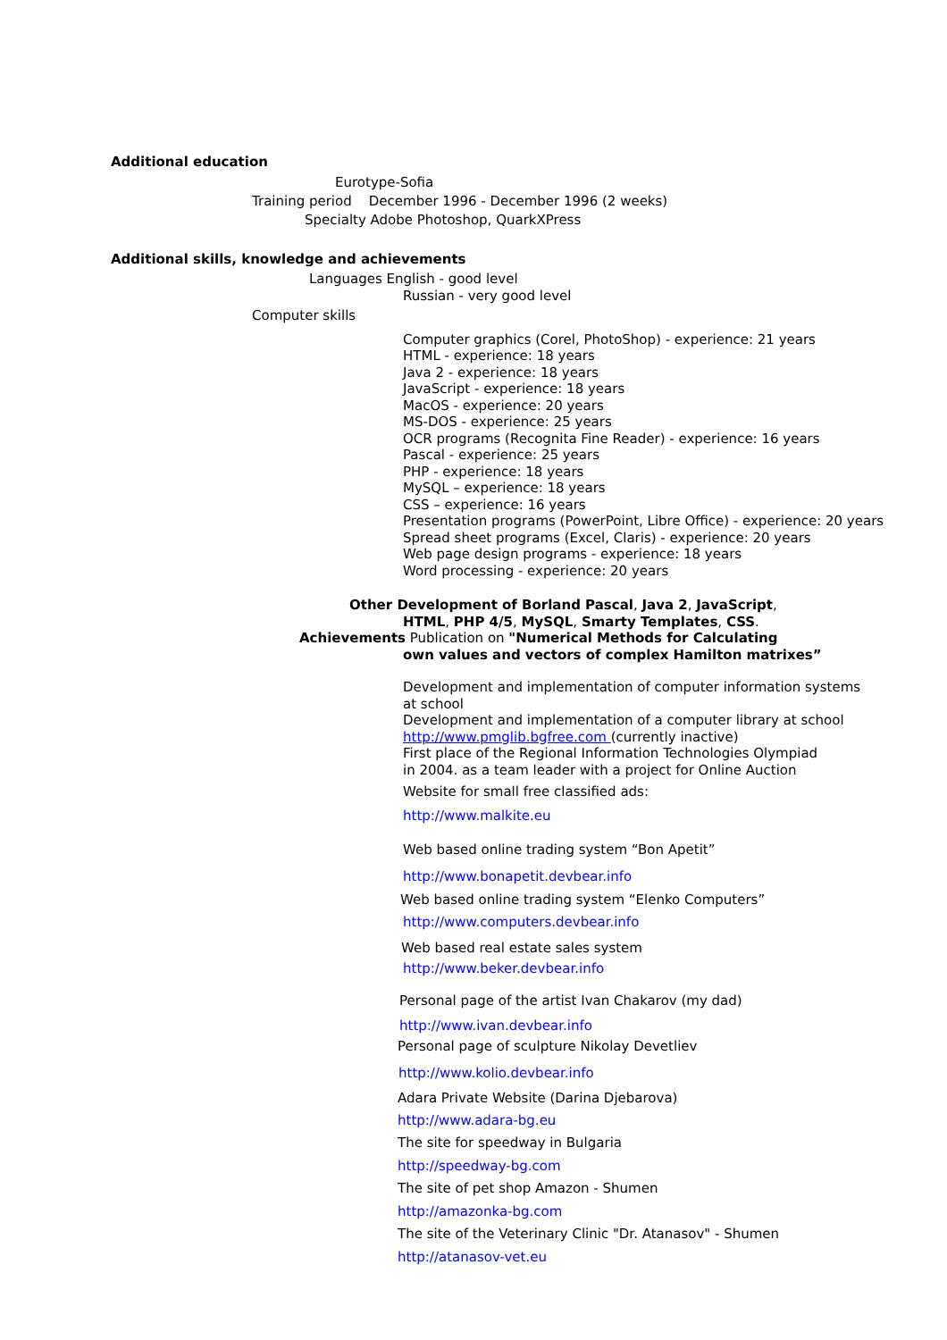Additional education
Eurotype-Sofia
Training period December 1996 - December 1996 (2 weeks)
Specialty Adobe Photoshop, QuarkXPress
Additional skills, knowledge and achievements
Languages English - good level
Russian - very good level
Computer skills
Computer graphics (Corel, PhotoShop) - experience: 21 years
HTML - experience: 18 years
Java 2 - experience: 18 years
JavaScript - experience: 18 years
MacOS - experience: 20 years
MS-DOS - experience: 25 years
OCR programs (Recognita Fine Reader) - experience: 16 years
Pascal - experience: 25 years
PHP - experience: 18 years
MySQL – experience: 18 years
CSS – experience: 16 years
Presentation programs (PowerPoint, Libre Office) - experience: 20 years
Spread sheet programs (Excel, Claris) - experience: 20 years
Web page design programs - experience: 18 years
Word processing - experience: 20 years
Other Development of Borland Pascal, Java 2, JavaScript,
HTML, PHP 4/5, MySQL, Smarty Templates, CSS.
Achievements Publication on "Numerical Methods for Calculating
own values and vectors of complex Hamilton matrixes”
Development and implementation of computer information systems
at school
Development and implementation of a computer library at school
http://www.pmglib.bgfree.com (currently inactive)
First place of the Regional Information Technologies Olympiad
in 2004. as a team leader with a project for Online Auction
Website for small free classified ads:
http://www.malkite.eu
Web based online trading system “Bon Apetit”
http://www.bonapetit.devbear.info
Web based online trading system “Elenko Computers”
http://www.computers.devbear.info
Web based real estate sales system
http://www.beker.devbear.info
Personal page of the artist Ivan Chakarov (my dad)
http://www.ivan.devbear.info
Personal page of sculpture Nikolay Devetliev
http://www.kolio.devbear.info
Adara Private Website (Darina Djebarova)
http://www.adara-bg.eu
The site for speedway in Bulgaria
http://speedway-bg.com
The site of pet shop Amazon - Shumen
http://amazonka-bg.com
The site of the Veterinary Clinic "Dr. Atanasov" - Shumen
http://atanasov-vet.eu